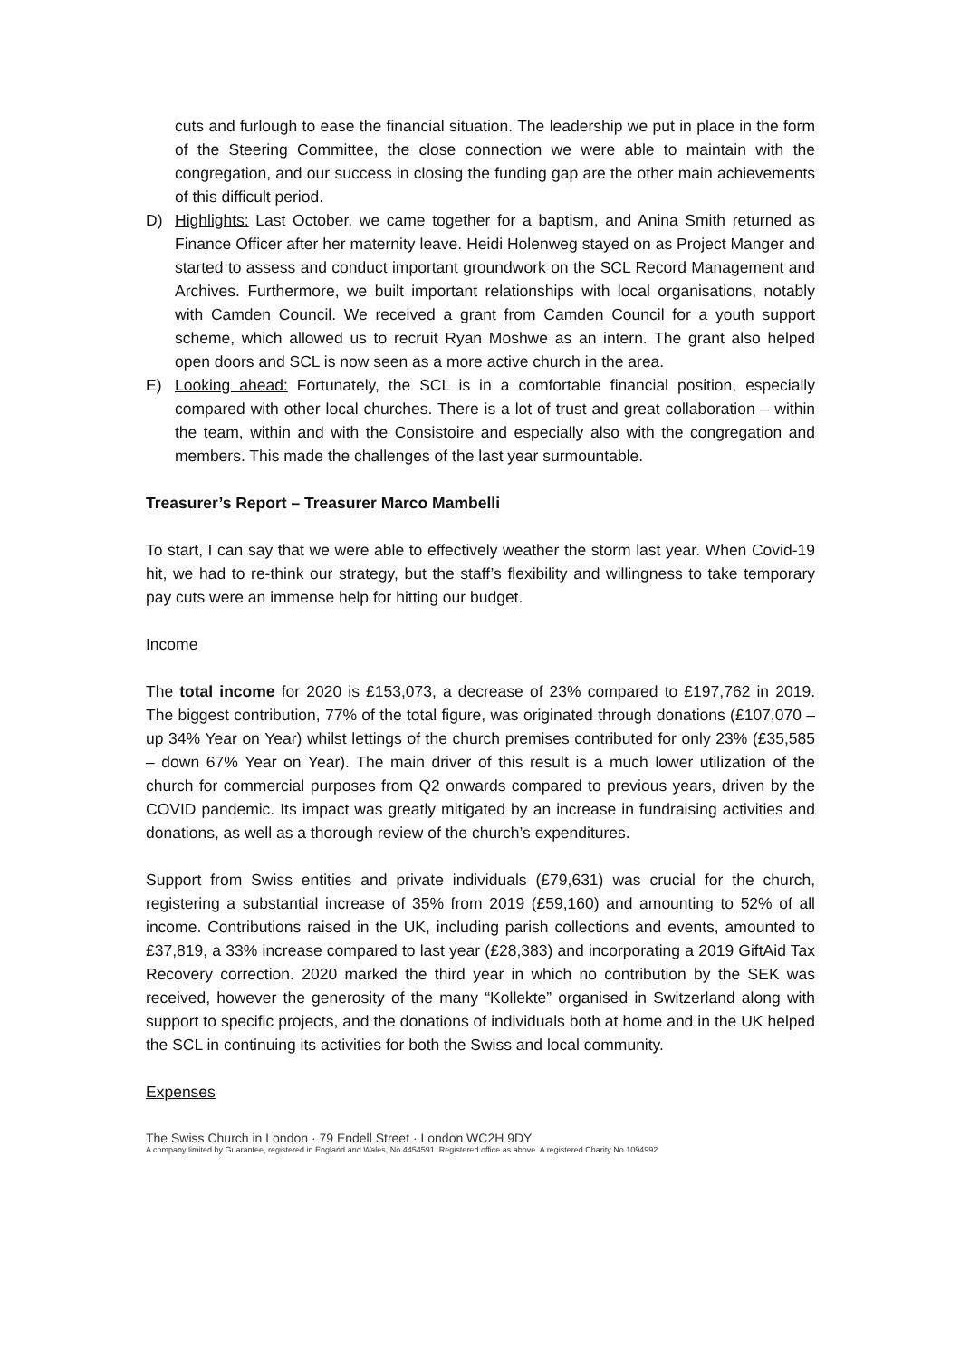cuts and furlough to ease the financial situation. The leadership we put in place in the form of the Steering Committee, the close connection we were able to maintain with the congregation, and our success in closing the funding gap are the other main achievements of this difficult period.
D) Highlights: Last October, we came together for a baptism, and Anina Smith returned as Finance Officer after her maternity leave. Heidi Holenweg stayed on as Project Manger and started to assess and conduct important groundwork on the SCL Record Management and Archives. Furthermore, we built important relationships with local organisations, notably with Camden Council. We received a grant from Camden Council for a youth support scheme, which allowed us to recruit Ryan Moshwe as an intern. The grant also helped open doors and SCL is now seen as a more active church in the area.
E) Looking ahead: Fortunately, the SCL is in a comfortable financial position, especially compared with other local churches. There is a lot of trust and great collaboration – within the team, within and with the Consistoire and especially also with the congregation and members. This made the challenges of the last year surmountable.
Treasurer’s Report – Treasurer Marco Mambelli
To start, I can say that we were able to effectively weather the storm last year. When Covid-19 hit, we had to re-think our strategy, but the staff’s flexibility and willingness to take temporary pay cuts were an immense help for hitting our budget.
Income
The total income for 2020 is £153,073, a decrease of 23% compared to £197,762 in 2019. The biggest contribution, 77% of the total figure, was originated through donations (£107,070 – up 34% Year on Year) whilst lettings of the church premises contributed for only 23% (£35,585 – down 67% Year on Year). The main driver of this result is a much lower utilization of the church for commercial purposes from Q2 onwards compared to previous years, driven by the COVID pandemic. Its impact was greatly mitigated by an increase in fundraising activities and donations, as well as a thorough review of the church’s expenditures.
Support from Swiss entities and private individuals (£79,631) was crucial for the church, registering a substantial increase of 35% from 2019 (£59,160) and amounting to 52% of all income. Contributions raised in the UK, including parish collections and events, amounted to £37,819, a 33% increase compared to last year (£28,383) and incorporating a 2019 GiftAid Tax Recovery correction. 2020 marked the third year in which no contribution by the SEK was received, however the generosity of the many “Kollekte” organised in Switzerland along with support to specific projects, and the donations of individuals both at home and in the UK helped the SCL in continuing its activities for both the Swiss and local community.
Expenses
The Swiss Church in London · 79 Endell Street · London WC2H 9DY
A company limited by Guarantee, registered in England and Wales, No 4454591. Registered office as above. A registered Charity No 1094992